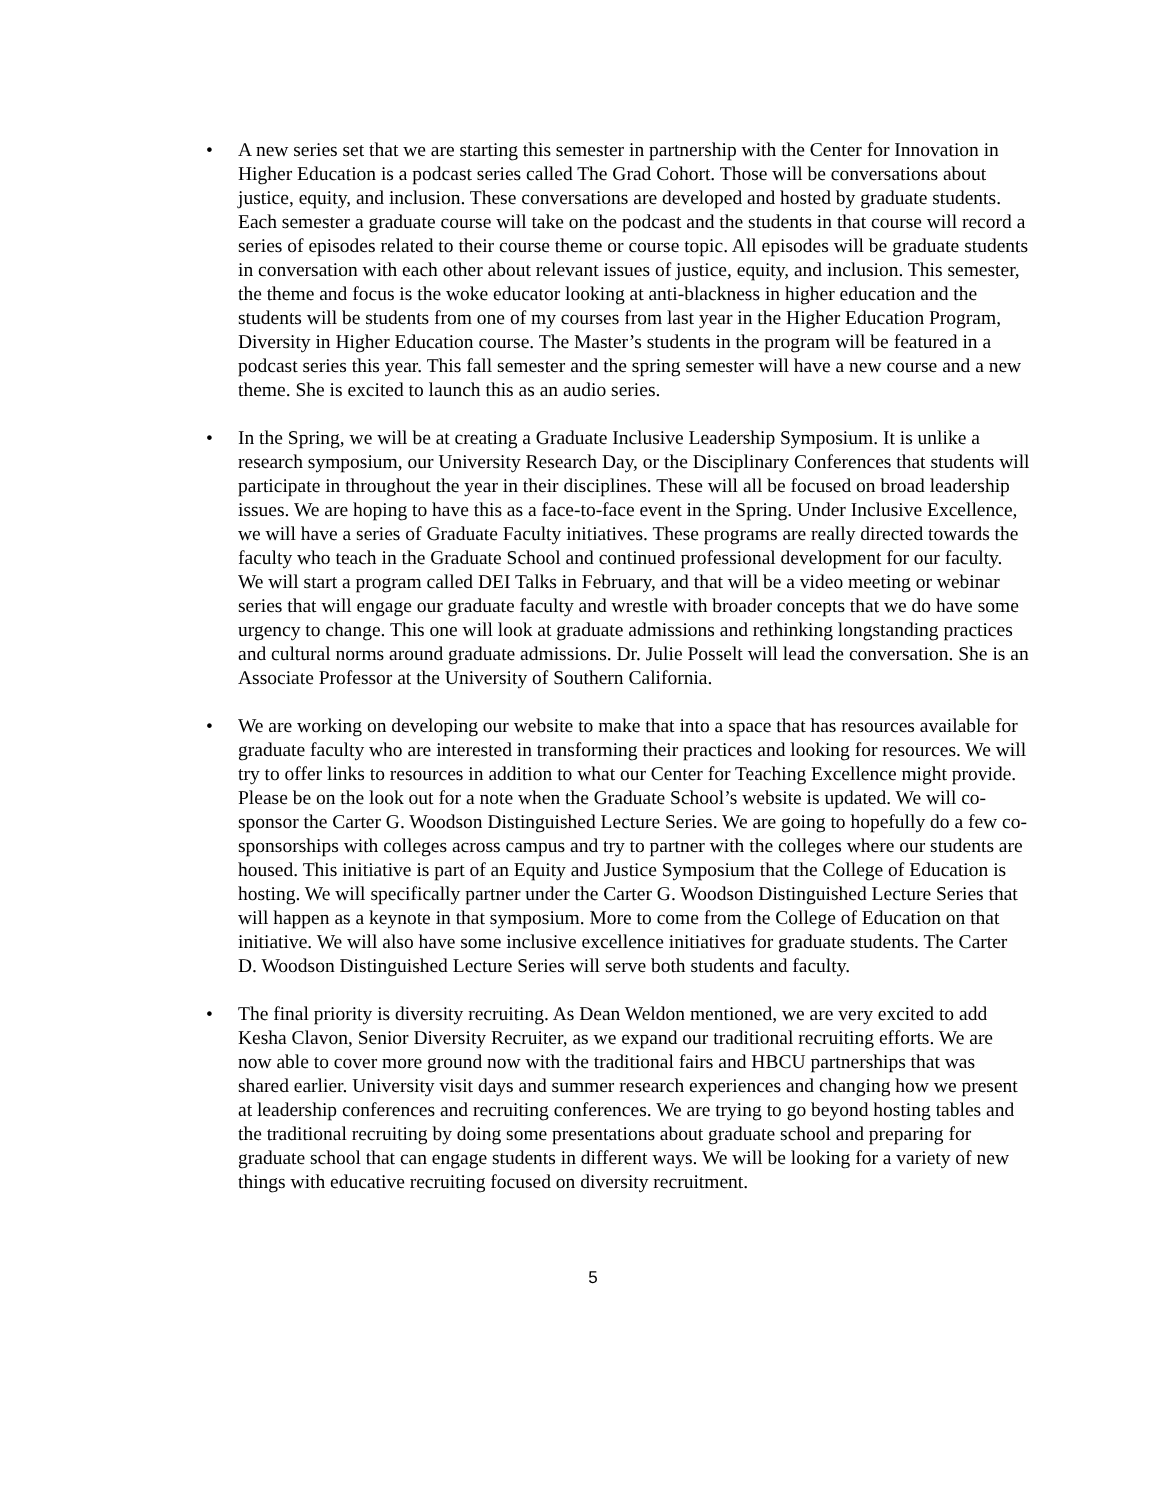• A new series set that we are starting this semester in partnership with the Center for Innovation in Higher Education is a podcast series called The Grad Cohort. Those will be conversations about justice, equity, and inclusion. These conversations are developed and hosted by graduate students. Each semester a graduate course will take on the podcast and the students in that course will record a series of episodes related to their course theme or course topic. All episodes will be graduate students in conversation with each other about relevant issues of justice, equity, and inclusion. This semester, the theme and focus is the woke educator looking at anti-blackness in higher education and the students will be students from one of my courses from last year in the Higher Education Program, Diversity in Higher Education course. The Master’s students in the program will be featured in a podcast series this year. This fall semester and the spring semester will have a new course and a new theme. She is excited to launch this as an audio series.
• In the Spring, we will be at creating a Graduate Inclusive Leadership Symposium. It is unlike a research symposium, our University Research Day, or the Disciplinary Conferences that students will participate in throughout the year in their disciplines. These will all be focused on broad leadership issues. We are hoping to have this as a face-to-face event in the Spring. Under Inclusive Excellence, we will have a series of Graduate Faculty initiatives. These programs are really directed towards the faculty who teach in the Graduate School and continued professional development for our faculty. We will start a program called DEI Talks in February, and that will be a video meeting or webinar series that will engage our graduate faculty and wrestle with broader concepts that we do have some urgency to change. This one will look at graduate admissions and rethinking longstanding practices and cultural norms around graduate admissions. Dr. Julie Posselt will lead the conversation. She is an Associate Professor at the University of Southern California.
• We are working on developing our website to make that into a space that has resources available for graduate faculty who are interested in transforming their practices and looking for resources. We will try to offer links to resources in addition to what our Center for Teaching Excellence might provide. Please be on the look out for a note when the Graduate School’s website is updated. We will co-sponsor the Carter G. Woodson Distinguished Lecture Series. We are going to hopefully do a few co-sponsorships with colleges across campus and try to partner with the colleges where our students are housed. This initiative is part of an Equity and Justice Symposium that the College of Education is hosting. We will specifically partner under the Carter G. Woodson Distinguished Lecture Series that will happen as a keynote in that symposium. More to come from the College of Education on that initiative. We will also have some inclusive excellence initiatives for graduate students. The Carter D. Woodson Distinguished Lecture Series will serve both students and faculty.
• The final priority is diversity recruiting. As Dean Weldon mentioned, we are very excited to add Kesha Clavon, Senior Diversity Recruiter, as we expand our traditional recruiting efforts. We are now able to cover more ground now with the traditional fairs and HBCU partnerships that was shared earlier. University visit days and summer research experiences and changing how we present at leadership conferences and recruiting conferences. We are trying to go beyond hosting tables and the traditional recruiting by doing some presentations about graduate school and preparing for graduate school that can engage students in different ways. We will be looking for a variety of new things with educative recruiting focused on diversity recruitment.
5